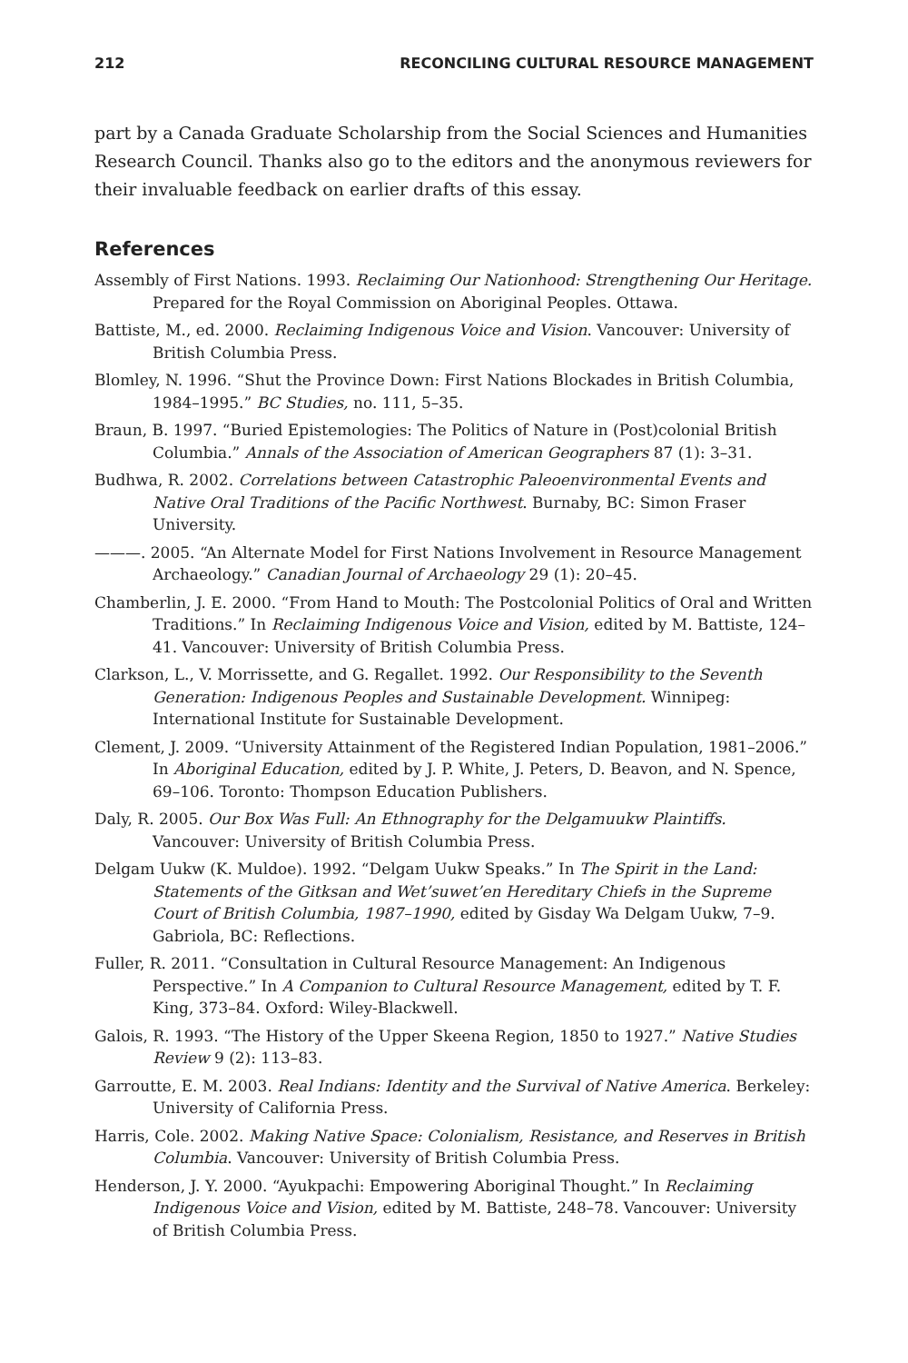212 RECONCILING CULTURAL RESOURCE MANAGEMENT
part by a Canada Graduate Scholarship from the Social Sciences and Humanities Research Council. Thanks also go to the editors and the anonymous reviewers for their invaluable feedback on earlier drafts of this essay.
References
Assembly of First Nations. 1993. Reclaiming Our Nationhood: Strengthening Our Heritage. Prepared for the Royal Commission on Aboriginal Peoples. Ottawa.
Battiste, M., ed. 2000. Reclaiming Indigenous Voice and Vision. Vancouver: University of British Columbia Press.
Blomley, N. 1996. “Shut the Province Down: First Nations Blockades in British Columbia, 1984–1995.” BC Studies, no. 111, 5–35.
Braun, B. 1997. “Buried Epistemologies: The Politics of Nature in (Post)colonial British Columbia.” Annals of the Association of American Geographers 87 (1): 3–31.
Budhwa, R. 2002. Correlations between Catastrophic Paleoenvironmental Events and Native Oral Traditions of the Pacific Northwest. Burnaby, BC: Simon Fraser University.
———. 2005. “An Alternate Model for First Nations Involvement in Resource Management Archaeology.” Canadian Journal of Archaeology 29 (1): 20–45.
Chamberlin, J. E. 2000. “From Hand to Mouth: The Postcolonial Politics of Oral and Written Traditions.” In Reclaiming Indigenous Voice and Vision, edited by M. Battiste, 124–41. Vancouver: University of British Columbia Press.
Clarkson, L., V. Morrissette, and G. Regallet. 1992. Our Responsibility to the Seventh Generation: Indigenous Peoples and Sustainable Development. Winnipeg: International Institute for Sustainable Development.
Clement, J. 2009. “University Attainment of the Registered Indian Population, 1981–2006.” In Aboriginal Education, edited by J. P. White, J. Peters, D. Beavon, and N. Spence, 69–106. Toronto: Thompson Education Publishers.
Daly, R. 2005. Our Box Was Full: An Ethnography for the Delgamuukw Plaintiffs. Vancouver: University of British Columbia Press.
Delgam Uukw (K. Muldoe). 1992. “Delgam Uukw Speaks.” In The Spirit in the Land: Statements of the Gitksan and Wet’suwet’en Hereditary Chiefs in the Supreme Court of British Columbia, 1987–1990, edited by Gisday Wa Delgam Uukw, 7–9. Gabriola, BC: Reflections.
Fuller, R. 2011. “Consultation in Cultural Resource Management: An Indigenous Perspective.” In A Companion to Cultural Resource Management, edited by T. F. King, 373–84. Oxford: Wiley-Blackwell.
Galois, R. 1993. “The History of the Upper Skeena Region, 1850 to 1927.” Native Studies Review 9 (2): 113–83.
Garroutte, E. M. 2003. Real Indians: Identity and the Survival of Native America. Berkeley: University of California Press.
Harris, Cole. 2002. Making Native Space: Colonialism, Resistance, and Reserves in British Columbia. Vancouver: University of British Columbia Press.
Henderson, J. Y. 2000. “Ayukpachi: Empowering Aboriginal Thought.” In Reclaiming Indigenous Voice and Vision, edited by M. Battiste, 248–78. Vancouver: University of British Columbia Press.